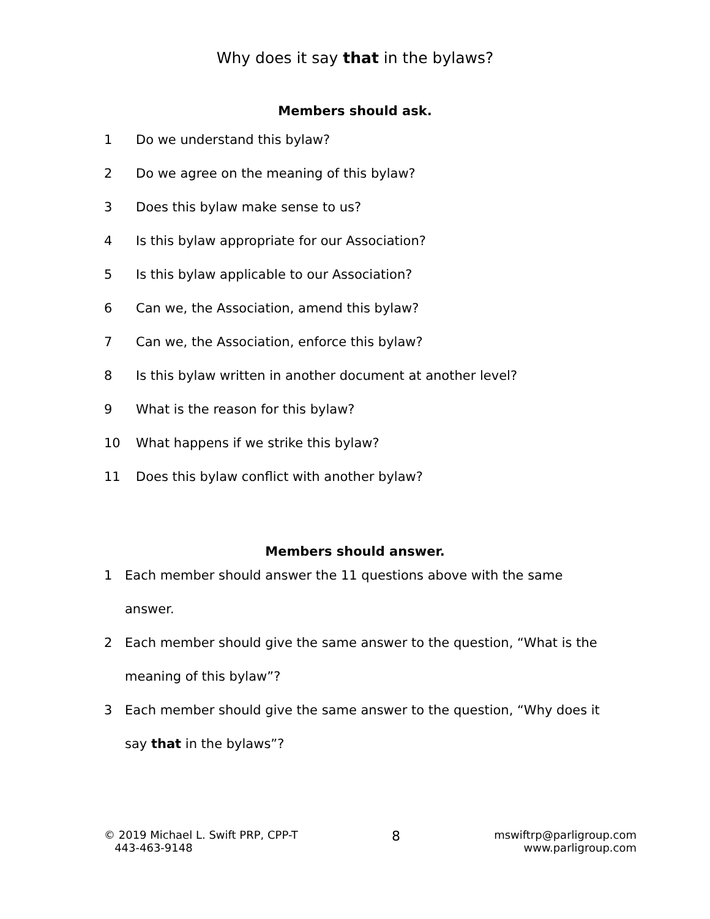Why does it say that in the bylaws?
Members should ask.
1 Do we understand this bylaw?
2 Do we agree on the meaning of this bylaw?
3 Does this bylaw make sense to us?
4 Is this bylaw appropriate for our Association?
5 Is this bylaw applicable to our Association?
6 Can we, the Association, amend this bylaw?
7 Can we, the Association, enforce this bylaw?
8 Is this bylaw written in another document at another level?
9 What is the reason for this bylaw?
10 What happens if we strike this bylaw?
11 Does this bylaw conflict with another bylaw?
Members should answer.
1 Each member should answer the 11 questions above with the same answer.
2 Each member should give the same answer to the question, “What is the meaning of this bylaw”?
3 Each member should give the same answer to the question, “Why does it say that in the bylaws”?
© 2019 Michael L. Swift PRP, CPP-T
443-463-9148
8
mswiftrp@parligroup.com
www.parligroup.com